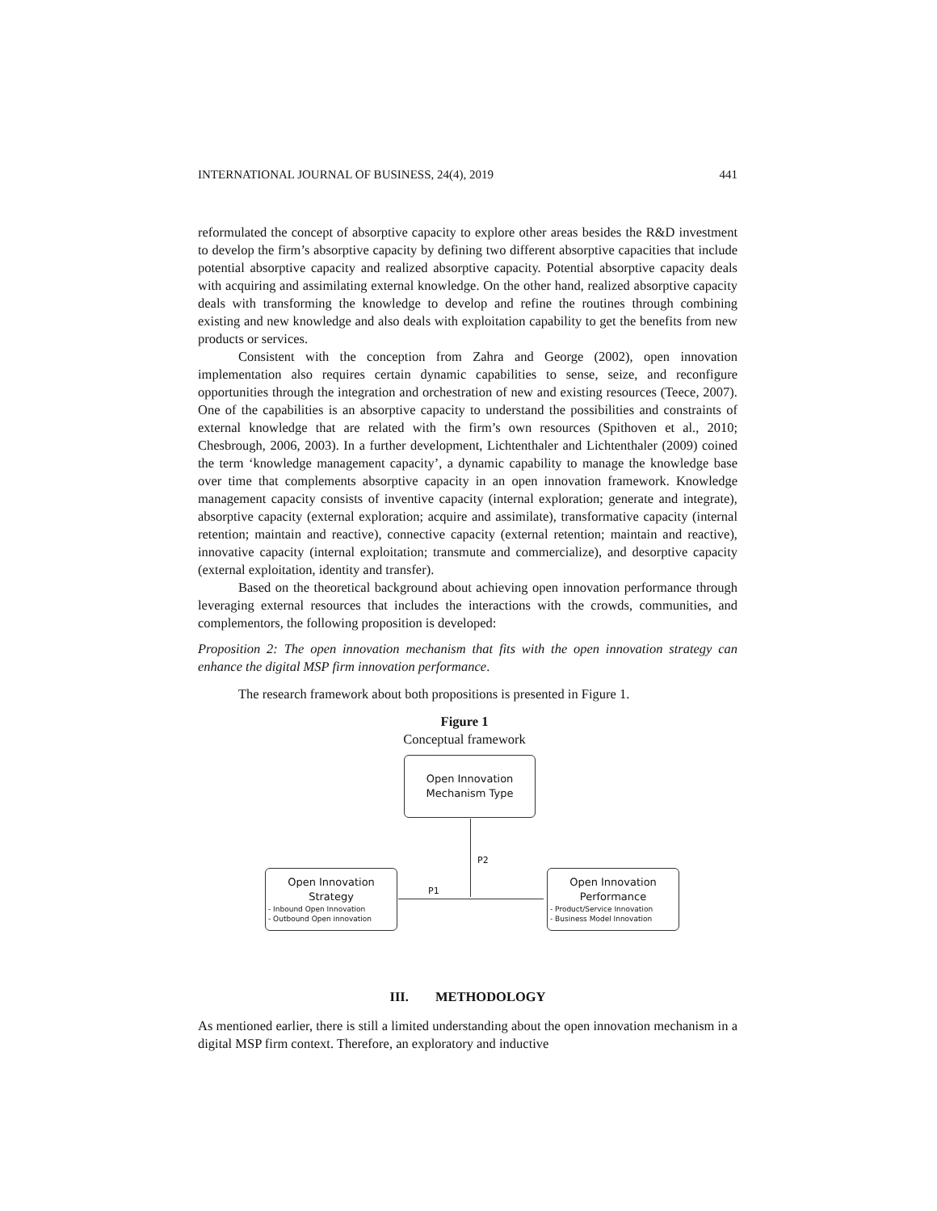INTERNATIONAL JOURNAL OF BUSINESS, 24(4), 2019 441
reformulated the concept of absorptive capacity to explore other areas besides the R&D investment to develop the firm’s absorptive capacity by defining two different absorptive capacities that include potential absorptive capacity and realized absorptive capacity. Potential absorptive capacity deals with acquiring and assimilating external knowledge. On the other hand, realized absorptive capacity deals with transforming the knowledge to develop and refine the routines through combining existing and new knowledge and also deals with exploitation capability to get the benefits from new products or services.
Consistent with the conception from Zahra and George (2002), open innovation implementation also requires certain dynamic capabilities to sense, seize, and reconfigure opportunities through the integration and orchestration of new and existing resources (Teece, 2007). One of the capabilities is an absorptive capacity to understand the possibilities and constraints of external knowledge that are related with the firm’s own resources (Spithoven et al., 2010; Chesbrough, 2006, 2003). In a further development, Lichtenthaler and Lichtenthaler (2009) coined the term ‘knowledge management capacity’, a dynamic capability to manage the knowledge base over time that complements absorptive capacity in an open innovation framework. Knowledge management capacity consists of inventive capacity (internal exploration; generate and integrate), absorptive capacity (external exploration; acquire and assimilate), transformative capacity (internal retention; maintain and reactive), connective capacity (external retention; maintain and reactive), innovative capacity (internal exploitation; transmute and commercialize), and desorptive capacity (external exploitation, identity and transfer).
Based on the theoretical background about achieving open innovation performance through leveraging external resources that includes the interactions with the crowds, communities, and complementors, the following proposition is developed:
Proposition 2: The open innovation mechanism that fits with the open innovation strategy can enhance the digital MSP firm innovation performance.
The research framework about both propositions is presented in Figure 1.
Figure 1
Conceptual framework
Open Innovation
Mechanism Type
P2
Open Innovation
Strategy
- Inbound Open Innovation
- Outbound Open innovation
P1
Open Innovation
Performance
- Product/Service Innovation
- Business Model Innovation
III. METHODOLOGY
As mentioned earlier, there is still a limited understanding about the open innovation mechanism in a digital MSP firm context. Therefore, an exploratory and inductive